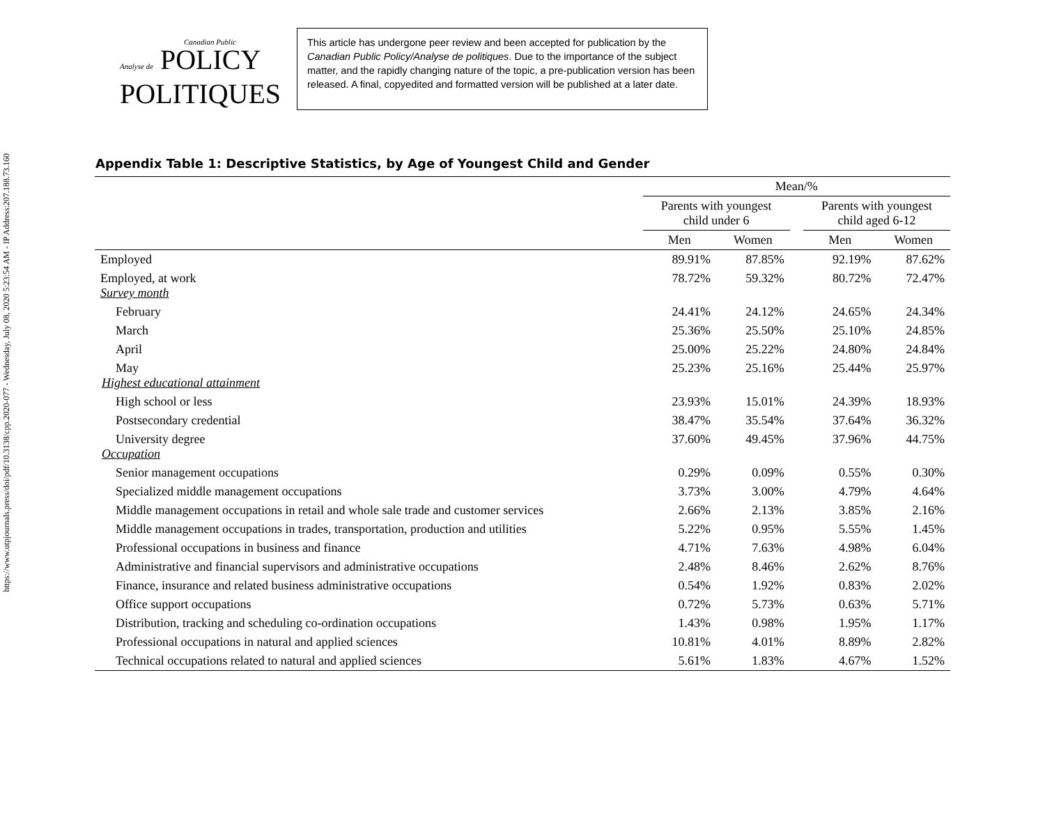https://www.utpjournals.press/doi/pdf/10.3138/cpp.2020-077 - Wednesday, July 08, 2020 5:23:54 AM - IP Address:207.188.73.160
Canadian Public
Analyse de POLICY
POLITIQUES
This article has undergone peer review and been accepted for publication by the Canadian Public Policy/Analyse de politiques. Due to the importance of the subject matter, and the rapidly changing nature of the topic, a pre-publication version has been released. A final, copyedited and formatted version will be published at a later date.
Appendix Table 1: Descriptive Statistics, by Age of Youngest Child and Gender
| | Mean/% | | | | |
| --- | --- | --- | --- | --- | --- |
| | Parents with youngest child under 6 | | | Parents with youngest child aged 6-12 | |
| | Men | Women | | Men | Women |
| Employed | 89.91% | 87.85% | | 92.19% | 87.62% |
| Employed, at work Survey month | 78.72% | 59.32% | | 80.72% | 72.47% |
| February | 24.41% | 24.12% | | 24.65% | 24.34% |
| March | 25.36% | 25.50% | | 25.10% | 24.85% |
| April | 25.00% | 25.22% | | 24.80% | 24.84% |
| May Highest educational attainment | 25.23% | 25.16% | | 25.44% | 25.97% |
| High school or less | 23.93% | 15.01% | | 24.39% | 18.93% |
| Postsecondary credential | 38.47% | 35.54% | | 37.64% | 36.32% |
| University degree Occupation | 37.60% | 49.45% | | 37.96% | 44.75% |
| Senior management occupations | 0.29% | 0.09% | | 0.55% | 0.30% |
| Specialized middle management occupations | 3.73% | 3.00% | | 4.79% | 4.64% |
| Middle management occupations in retail and whole sale trade and customer services | 2.66% | 2.13% | | 3.85% | 2.16% |
| Middle management occupations in trades, transportation, production and utilities | 5.22% | 0.95% | | 5.55% | 1.45% |
| Professional occupations in business and finance | 4.71% | 7.63% | | 4.98% | 6.04% |
| Administrative and financial supervisors and administrative occupations | 2.48% | 8.46% | | 2.62% | 8.76% |
| Finance, insurance and related business administrative occupations | 0.54% | 1.92% | | 0.83% | 2.02% |
| Office support occupations | 0.72% | 5.73% | | 0.63% | 5.71% |
| Distribution, tracking and scheduling co-ordination occupations | 1.43% | 0.98% | | 1.95% | 1.17% |
| Professional occupations in natural and applied sciences | 10.81% | 4.01% | | 8.89% | 2.82% |
| Technical occupations related to natural and applied sciences | 5.61% | 1.83% | | 4.67% | 1.52% |